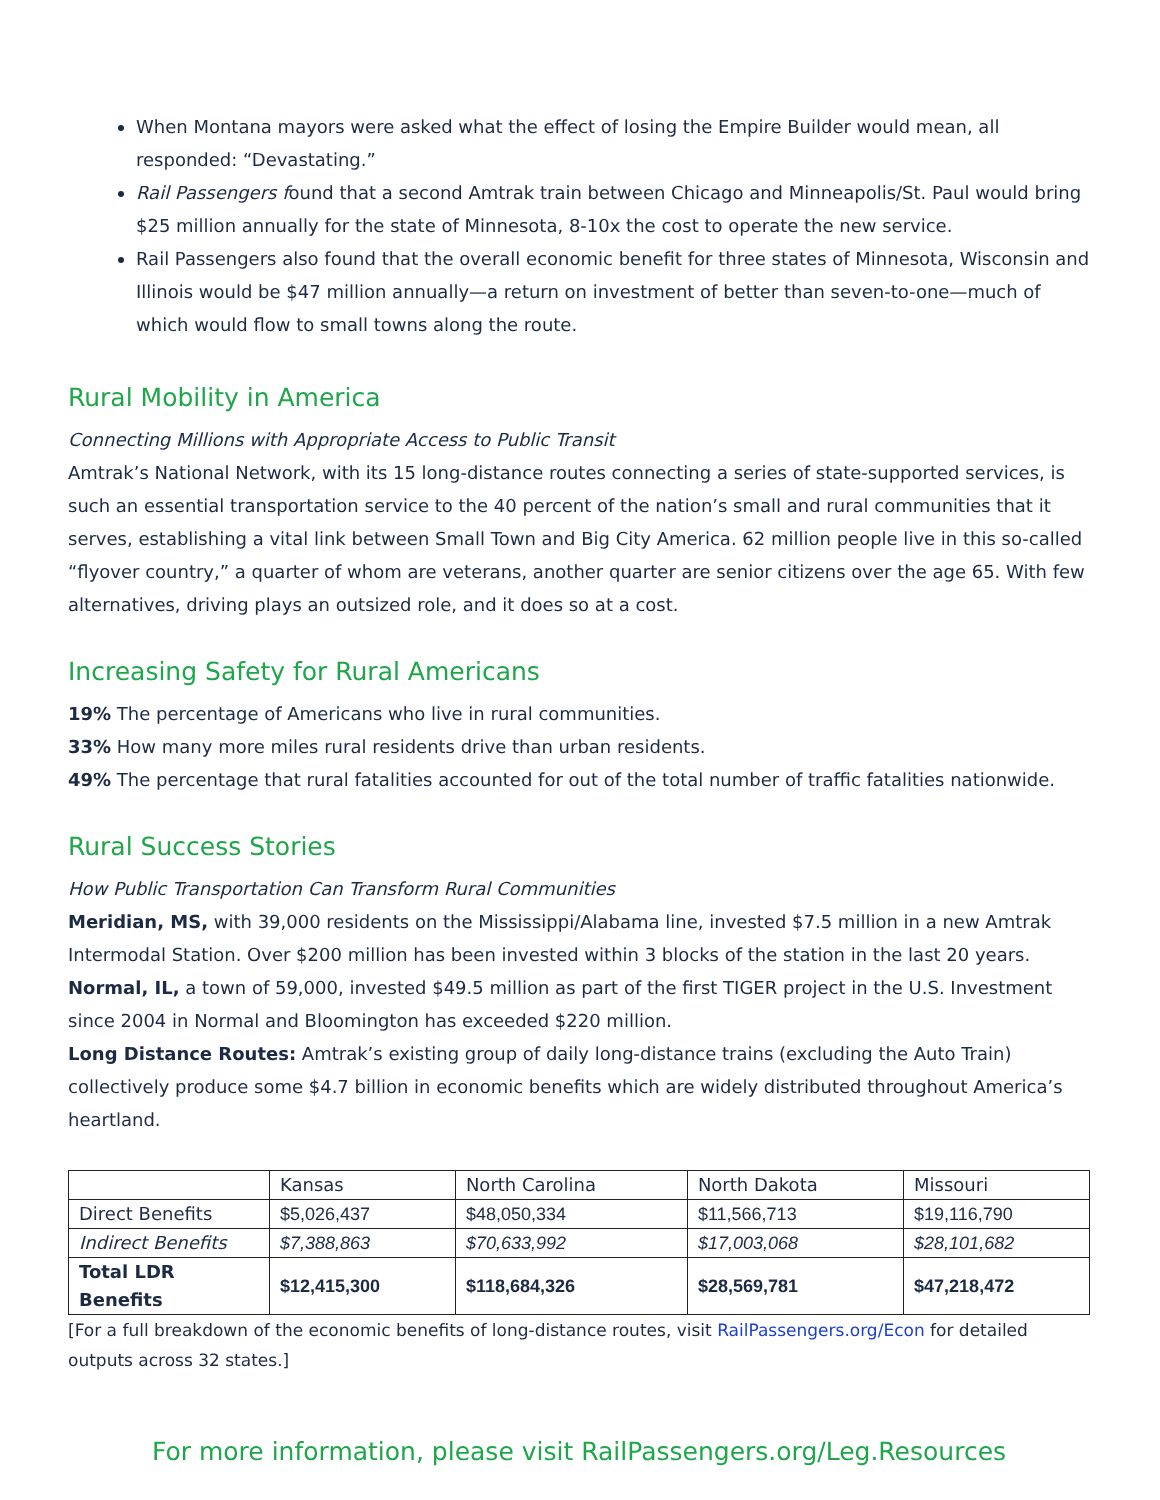When Montana mayors were asked what the effect of losing the Empire Builder would mean, all responded: “Devastating.”
Rail Passengers found that a second Amtrak train between Chicago and Minneapolis/St. Paul would bring $25 million annually for the state of Minnesota, 8-10x the cost to operate the new service.
Rail Passengers also found that the overall economic benefit for three states of Minnesota, Wisconsin and Illinois would be $47 million annually—a return on investment of better than seven-to-one—much of which would flow to small towns along the route.
Rural Mobility in America
Connecting Millions with Appropriate Access to Public Transit
Amtrak’s National Network, with its 15 long-distance routes connecting a series of state-supported services, is such an essential transportation service to the 40 percent of the nation’s small and rural communities that it serves, establishing a vital link between Small Town and Big City America. 62 million people live in this so-called “flyover country,” a quarter of whom are veterans, another quarter are senior citizens over the age 65. With few alternatives, driving plays an outsized role, and it does so at a cost.
Increasing Safety for Rural Americans
19% The percentage of Americans who live in rural communities.
33% How many more miles rural residents drive than urban residents.
49% The percentage that rural fatalities accounted for out of the total number of traffic fatalities nationwide.
Rural Success Stories
How Public Transportation Can Transform Rural Communities
Meridian, MS, with 39,000 residents on the Mississippi/Alabama line, invested $7.5 million in a new Amtrak Intermodal Station. Over $200 million has been invested within 3 blocks of the station in the last 20 years.
Normal, IL, a town of 59,000, invested $49.5 million as part of the first TIGER project in the U.S. Investment since 2004 in Normal and Bloomington has exceeded $220 million.
Long Distance Routes: Amtrak’s existing group of daily long-distance trains (excluding the Auto Train) collectively produce some $4.7 billion in economic benefits which are widely distributed throughout America’s heartland.
| | Kansas | North Carolina | North Dakota | Missouri |
| Direct Benefits | $5,026,437 | $48,050,334 | $11,566,713 | $19,116,790 |
| Indirect Benefits | $7,388,863 | $70,633,992 | $17,003,068 | $28,101,682 |
| Total LDR Benefits | $12,415,300 | $118,684,326 | $28,569,781 | $47,218,472 |
[For a full breakdown of the economic benefits of long-distance routes, visit RailPassengers.org/Econ for detailed outputs across 32 states.]
For more information, please visit RailPassengers.org/Leg.Resources